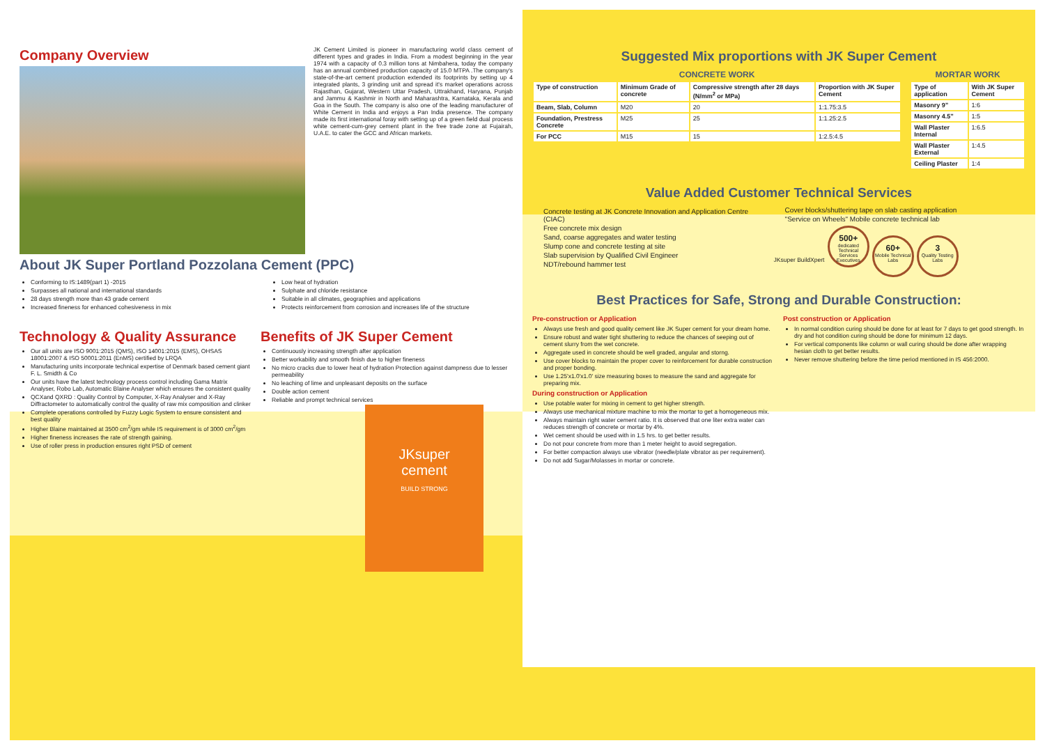Company Overview
JK Cement Limited is pioneer in manufacturing world class cement of different types and grades in India. From a modest beginning in the year 1974 with a capacity of 0.3 million tons at Nimbahera, today the company has an annual combined production capacity of 15.0 MTPA .The company's state-of-the-art cement production extended its footprints by setting up 4 integrated plants, 3 grinding unit and spread it's market operations across Rajasthan, Gujarat, Western Uttar Pradesh, Uttrakhand, Haryana, Punjab and Jammu & Kashmir in North and Maharashtra, Karnataka, Kerala and Goa in the South. The company is also one of the leading manufacturer of White Cement in India and enjoys a Pan India presence. The company made its first international foray with setting up of a green field dual process white cement-cum-grey cement plant in the free trade zone at Fujairah, U.A.E. to cater the GCC and African markets.
About JK Super Portland Pozzolana Cement (PPC)
Conforming to IS:1489(part 1) -2015
Surpasses all national and international standards
28 days strength more than 43 grade cement
Increased fineness for enhanced cohesiveness in mix
Low heat of hydration
Sulphate and chloride resistance
Suitable in all climates, geographies and applications
Protects reinforcement from corrosion and increases life of the structure
Technology & Quality Assurance
Our all units are ISO 9001:2015 (QMS), ISO 14001:2015 (EMS), OHSAS 18001:2007 & ISO 50001:2011 (EnMS) certified by LRQA
Manufacturing units incorporate technical expertise of Denmark based cement giant F. L. Smidth & Co
Our units have the latest technology process control including Gama Matrix Analyser, Robo Lab, Automatic Blaine Analyser which ensures the consistent quality
QCXand QXRD : Quality Control by Computer, X-Ray Analyser and X-Ray Diffractometer to automatically control the quality of raw mix composition and clinker
Complete operations controlled by Fuzzy Logic System to ensure consistent and best quality
Higher Blaine maintained at 3500 cm<sup>2</sup>/gm while IS requirement is of 3000 cm<sup>2</sup>/gm
Higher fineness increases the rate of strength gaining.
Use of roller press in production ensures right PSD of cement
Benefits of JK Super Cement
Continuously increasing strength after application
Better workability and smooth finish due to higher fineness
No micro cracks due to lower heat of hydration Protection against dampness due to lesser permeability
No leaching of lime and unpleasant deposits on the surface
Double action cement
Reliable and prompt technical services
JKsuper
cement
BUILD STRONG
Suggested Mix proportions with JK Super Cement
CONCRETE WORK
| Type of construction | Minimum Grade of concrete | Compressive strength after 28 days (N/mm<sup>2</sup> or MPa) | Proportion with JK Super Cement |
| --- | --- | --- | --- |
| Beam, Slab, Column | M20 | 20 | 1:1.75:3.5 |
| Foundation, Prestress Concrete | M25 | 25 | 1:1.25:2.5 |
| For PCC | M15 | 15 | 1:2.5:4.5 |
MORTAR WORK
| Type of application | With JK Super Cement |
| --- | --- |
| Masonry 9” | 1:6 |
| Masonry 4.5” | 1:5 |
| Wall Plaster Internal | 1:6.5 |
| Wall Plaster External | 1:4.5 |
| Ceiling Plaster | 1:4 |
Value Added Customer Technical Services
Concrete testing at JK Concrete Innovation and Application Centre (CIAC)
Free concrete mix design
Sand, coarse aggregates and water testing
Slump cone and concrete testing at site
Slab supervision by Qualified Civil Engineer
NDT/rebound hammer test
Cover blocks/shuttering tape on slab casting application
"Service on Wheels" Mobile concrete technical lab
JKsuper BuildXpert 500+
dedicated Technical Services Executives 60+
Mobile Technical Labs 3
Quality Testing Labs
Best Practices for Safe, Strong and Durable Construction:
Pre-construction or Application
Always use fresh and good quality cement like JK Super cement for your dream home.
Ensure robust and water tight shuttering to reduce the chances of seeping out of cement slurry from the wet concrete.
Aggregate used in concrete should be well graded, angular and storng.
Use cover blocks to maintain the proper cover to reinforcement for durable construction and proper bonding.
Use 1.25'x1.0'x1.0' size measuring boxes to measure the sand and aggregate for preparing mix.
During construction or Application
Use potable water for mixing in cement to get higher strength.
Always use mechanical mixture machine to mix the mortar to get a homogeneous mix.
Always maintain right water cement ratio. It is observed that one liter extra water can reduces strength of concrete or mortar by 4%.
Wet cement should be used with in 1.5 hrs. to get better results.
Do not pour concrete from more than 1 meter height to avoid segregation.
For better compaction always use vibrator (needle/plate vibrator as per requirement).
Do not add Sugar/Molasses in mortar or concrete.
Post construction or Application
In normal condition curing should be done for at least for 7 days to get good strength. In dry and hot condition curing should be done for minimum 12 days.
For vertical components like column or wall curing should be done after wrapping hesian cloth to get better results.
Never remove shuttering before the time period mentioned in IS 456:2000.